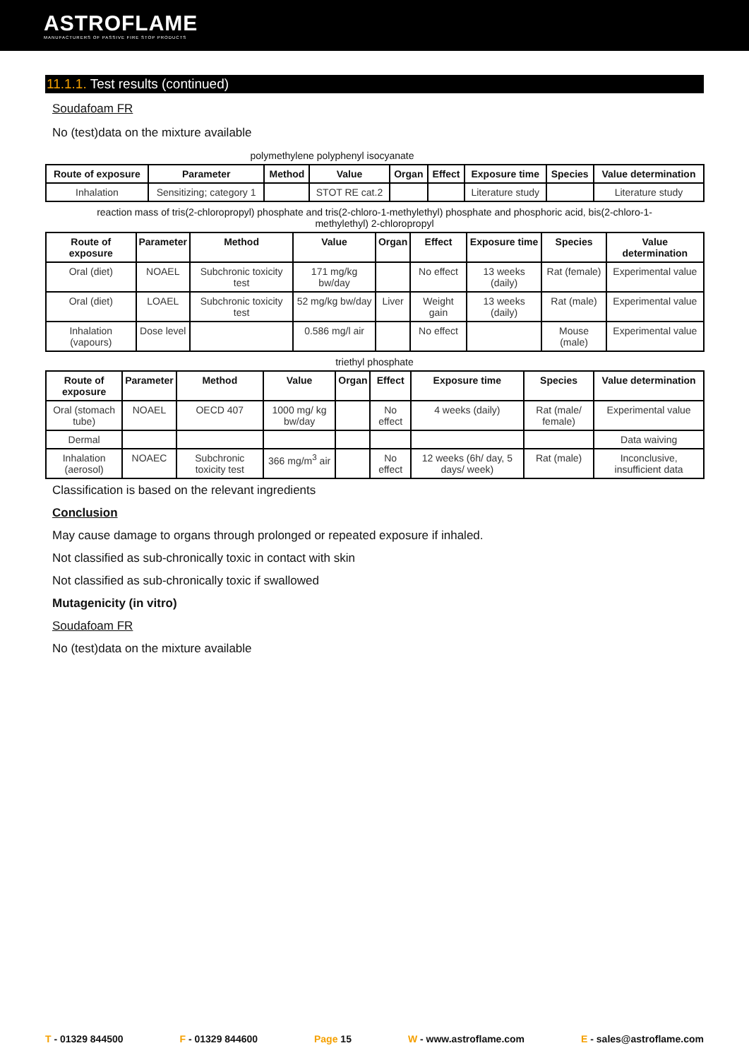ASTROFLAME
MANUFACTURERS OF PASSIVE FIRE STOP PRODUCTS
11.1.1. Test results (continued)
Soudafoam FR
No (test)data on the mixture available
polymethylene polyphenyl isocyanate
| Route of exposure | Parameter | Method | Value | Organ | Effect | Exposure time | Species | Value determination |
| --- | --- | --- | --- | --- | --- | --- | --- | --- |
| Inhalation | Sensitizing; category 1 | | STOT RE cat.2 | | | Literature study | | Literature study |
reaction mass of tris(2-chloropropyl) phosphate and tris(2-chloro-1-methylethyl) phosphate and phosphoric acid, bis(2-chloro-1-
methylethyl) 2-chloropropyl
| Route of exposure | Parameter | Method | Value | Organ | Effect | Exposure time | Species | Value determination |
| --- | --- | --- | --- | --- | --- | --- | --- | --- |
| Oral (diet) | NOAEL | Subchronic toxicity test | 171 mg/kg bw/day | | No effect | 13 weeks (daily) | Rat (female) | Experimental value |
| Oral (diet) | LOAEL | Subchronic toxicity test | 52 mg/kg bw/day | Liver | Weight gain | 13 weeks (daily) | Rat (male) | Experimental value |
| Inhalation (vapours) | Dose level | | 0.586 mg/l air | | No effect | | Mouse (male) | Experimental value |
triethyl phosphate
| Route of exposure | Parameter | Method | Value | Organ | Effect | Exposure time | Species | Value determination |
| --- | --- | --- | --- | --- | --- | --- | --- | --- |
| Oral (stomach tube) | NOAEL | OECD 407 | 1000 mg/ kg bw/day | | No effect | 4 weeks (daily) | Rat (male/ female) | Experimental value |
| Dermal | | | | | | | | Data waiving |
| Inhalation (aerosol) | NOAEC | Subchronic toxicity test | 366 mg/m<sup>3</sup> air | | No effect | 12 weeks (6h/ day, 5 days/ week) | Rat (male) | Inconclusive, insufficient data |
Classification is based on the relevant ingredients
Conclusion
May cause damage to organs through prolonged or repeated exposure if inhaled.
Not classified as sub-chronically toxic in contact with skin
Not classified as sub-chronically toxic if swallowed
Mutagenicity (in vitro)
Soudafoam FR
No (test)data on the mixture available
T - 01329 844500 F - 01329 844600 Page 15 W - www.astroflame.com E - sales@astroflame.com